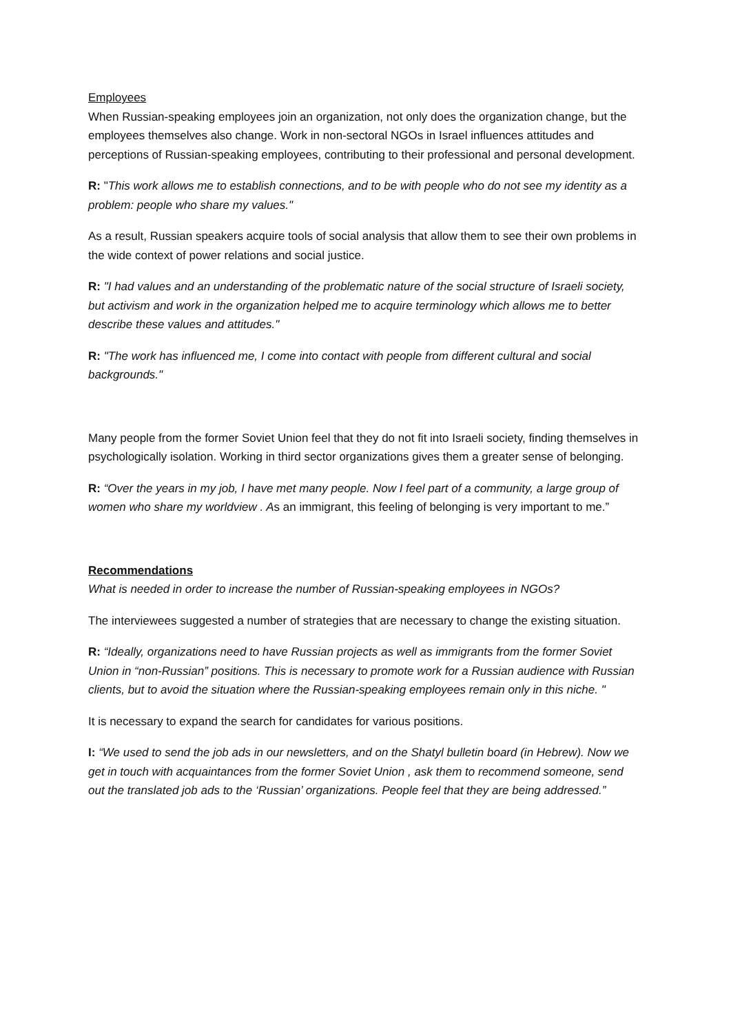Employees
When Russian-speaking employees join an organization, not only does the organization change, but the employees themselves also change. Work in non-sectoral NGOs in Israel influences attitudes and perceptions of Russian-speaking employees, contributing to their professional and personal development.
R: "This work allows me to establish connections, and to be with people who do not see my identity as a problem: people who share my values."
As a result, Russian speakers acquire tools of social analysis that allow them to see their own problems in the wide context of power relations and social justice.
R: "I had values and an understanding of the problematic nature of the social structure of Israeli society, but activism and work in the organization helped me to acquire terminology which allows me to better describe these values and attitudes."
R: "The work has influenced me, I come into contact with people from different cultural and social backgrounds."
Many people from the former Soviet Union feel that they do not fit into Israeli society, finding themselves in psychologically isolation. Working in third sector organizations gives them a greater sense of belonging.
R: “Over the years in my job, I have met many people. Now I feel part of a community, a large group of women who share my worldview . As an immigrant, this feeling of belonging is very important to me.”
Recommendations
What is needed in order to increase the number of Russian-speaking employees in NGOs?
The interviewees suggested a number of strategies that are necessary to change the existing situation.
R: “Ideally, organizations need to have Russian projects as well as immigrants from the former Soviet Union in “non-Russian” positions. This is necessary to promote work for a Russian audience with Russian clients, but to avoid the situation where the Russian-speaking employees remain only in this niche. "
It is necessary to expand the search for candidates for various positions.
I: “We used to send the job ads in our newsletters, and on the Shatyl bulletin board (in Hebrew). Now we get in touch with acquaintances from the former Soviet Union , ask them to recommend someone, send out the translated job ads to the ‘Russian’ organizations. People feel that they are being addressed.”